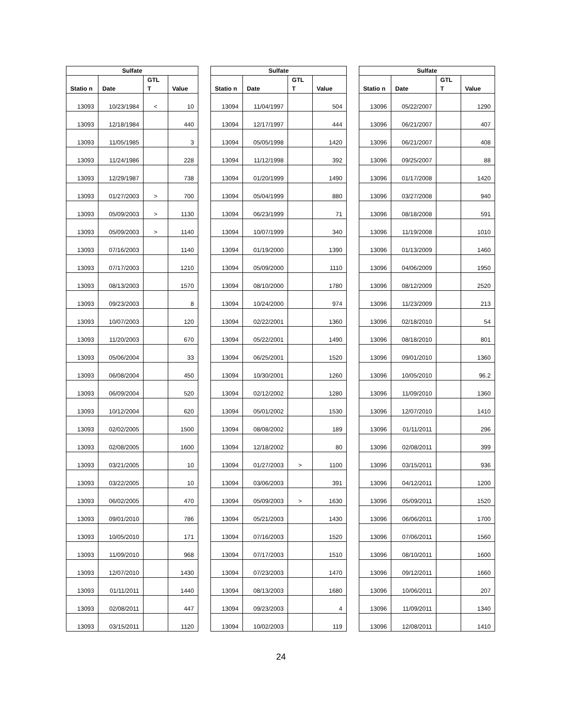| Sulfate | | | |
| --- | --- | --- | --- |
| Statio n | Date | GTL T | Value |
| 13093 | 10/23/1984 | < | 10 |
| 13093 | 12/18/1984 | | 440 |
| 13093 | 11/05/1985 | | 3 |
| 13093 | 11/24/1986 | | 228 |
| 13093 | 12/29/1987 | | 738 |
| 13093 | 01/27/2003 | > | 700 |
| 13093 | 05/09/2003 | > | 1130 |
| 13093 | 05/09/2003 | > | 1140 |
| 13093 | 07/16/2003 | | 1140 |
| 13093 | 07/17/2003 | | 1210 |
| 13093 | 08/13/2003 | | 1570 |
| 13093 | 09/23/2003 | | 8 |
| 13093 | 10/07/2003 | | 120 |
| 13093 | 11/20/2003 | | 670 |
| 13093 | 05/06/2004 | | 33 |
| 13093 | 06/08/2004 | | 450 |
| 13093 | 06/09/2004 | | 520 |
| 13093 | 10/12/2004 | | 620 |
| 13093 | 02/02/2005 | | 1500 |
| 13093 | 02/08/2005 | | 1600 |
| 13093 | 03/21/2005 | | 10 |
| 13093 | 03/22/2005 | | 10 |
| 13093 | 06/02/2005 | | 470 |
| 13093 | 09/01/2010 | | 786 |
| 13093 | 10/05/2010 | | 171 |
| 13093 | 11/09/2010 | | 968 |
| 13093 | 12/07/2010 | | 1430 |
| 13093 | 01/11/2011 | | 1440 |
| 13093 | 02/08/2011 | | 447 |
| 13093 | 03/15/2011 | | 1120 |
| Sulfate | | | |
| --- | --- | --- | --- |
| Statio n | Date | GTL T | Value |
| 13094 | 11/04/1997 | | 504 |
| 13094 | 12/17/1997 | | 444 |
| 13094 | 05/05/1998 | | 1420 |
| 13094 | 11/12/1998 | | 392 |
| 13094 | 01/20/1999 | | 1490 |
| 13094 | 05/04/1999 | | 880 |
| 13094 | 06/23/1999 | | 71 |
| 13094 | 10/07/1999 | | 340 |
| 13094 | 01/19/2000 | | 1390 |
| 13094 | 05/09/2000 | | 1110 |
| 13094 | 08/10/2000 | | 1780 |
| 13094 | 10/24/2000 | | 974 |
| 13094 | 02/22/2001 | | 1360 |
| 13094 | 05/22/2001 | | 1490 |
| 13094 | 06/25/2001 | | 1520 |
| 13094 | 10/30/2001 | | 1260 |
| 13094 | 02/12/2002 | | 1280 |
| 13094 | 05/01/2002 | | 1530 |
| 13094 | 08/08/2002 | | 189 |
| 13094 | 12/18/2002 | | 80 |
| 13094 | 01/27/2003 | > | 1100 |
| 13094 | 03/06/2003 | | 391 |
| 13094 | 05/09/2003 | > | 1630 |
| 13094 | 05/21/2003 | | 1430 |
| 13094 | 07/16/2003 | | 1520 |
| 13094 | 07/17/2003 | | 1510 |
| 13094 | 07/23/2003 | | 1470 |
| 13094 | 08/13/2003 | | 1680 |
| 13094 | 09/23/2003 | | 4 |
| 13094 | 10/02/2003 | | 119 |
| Sulfate | | | |
| --- | --- | --- | --- |
| Statio n | Date | GTL T | Value |
| 13096 | 05/22/2007 | | 1290 |
| 13096 | 06/21/2007 | | 407 |
| 13096 | 06/21/2007 | | 408 |
| 13096 | 09/25/2007 | | 88 |
| 13096 | 01/17/2008 | | 1420 |
| 13096 | 03/27/2008 | | 940 |
| 13096 | 08/18/2008 | | 591 |
| 13096 | 11/19/2008 | | 1010 |
| 13096 | 01/13/2009 | | 1460 |
| 13096 | 04/06/2009 | | 1950 |
| 13096 | 08/12/2009 | | 2520 |
| 13096 | 11/23/2009 | | 213 |
| 13096 | 02/18/2010 | | 54 |
| 13096 | 08/18/2010 | | 801 |
| 13096 | 09/01/2010 | | 1360 |
| 13096 | 10/05/2010 | | 96.2 |
| 13096 | 11/09/2010 | | 1360 |
| 13096 | 12/07/2010 | | 1410 |
| 13096 | 01/11/2011 | | 296 |
| 13096 | 02/08/2011 | | 399 |
| 13096 | 03/15/2011 | | 936 |
| 13096 | 04/12/2011 | | 1200 |
| 13096 | 05/09/2011 | | 1520 |
| 13096 | 06/06/2011 | | 1700 |
| 13096 | 07/06/2011 | | 1560 |
| 13096 | 08/10/2011 | | 1600 |
| 13096 | 09/12/2011 | | 1660 |
| 13096 | 10/06/2011 | | 207 |
| 13096 | 11/09/2011 | | 1340 |
| 13096 | 12/08/2011 | | 1410 |
24